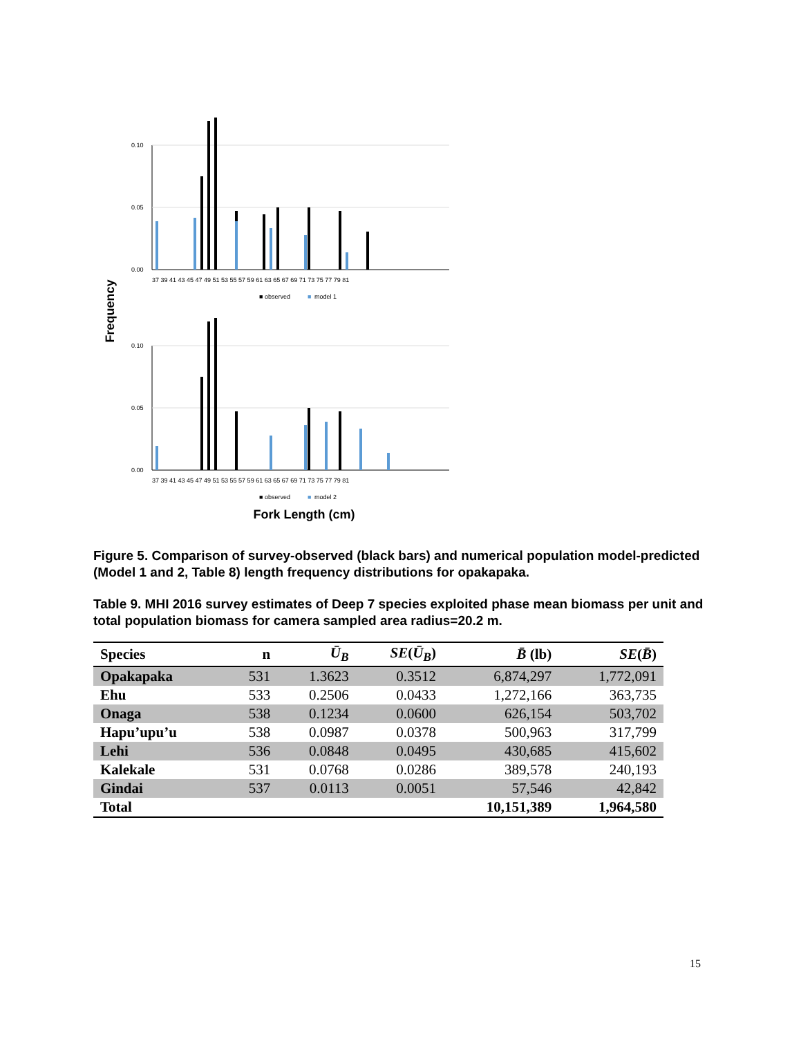Frequency
0.10
0.05
0.00
37 39 41 43 45 47 49 51 53 55 57 59 61 63 65 67 69 71 73 75 77 79 81
■ observed
■
model 1
0.10
0.05
0.00
37 39 41 43 45 47 49 51 53 55 57 59 61 63 65 67 69 71 73 75 77 79 81
■ observed
■
model 2
Fork Length (cm)
Figure 5. Comparison of survey-observed (black bars) and numerical population model-predicted (Model 1 and 2, Table 8) length frequency distributions for opakapaka.
Table 9. MHI 2016 survey estimates of Deep 7 species exploited phase mean biomass per unit and total population biomass for camera sampled area radius=20.2 m.
| Species | n | Ū<sub>B</sub> | SE ( Ū<sub>B</sub> ) | B̄ (lb) | SE ( B̄ ) |
| --- | --- | --- | --- | --- | --- |
| Opakapaka | 531 | 1.3623 | 0.3512 | 6,874,297 | 1,772,091 |
| Ehu | 533 | 0.2506 | 0.0433 | 1,272,166 | 363,735 |
| Onaga | 538 | 0.1234 | 0.0600 | 626,154 | 503,702 |
| Hapu’upu’u | 538 | 0.0987 | 0.0378 | 500,963 | 317,799 |
| Lehi | 536 | 0.0848 | 0.0495 | 430,685 | 415,602 |
| Kalekale | 531 | 0.0768 | 0.0286 | 389,578 | 240,193 |
| Gindai | 537 | 0.0113 | 0.0051 | 57,546 | 42,842 |
| Total | | | | 10,151,389 | 1,964,580 |
15